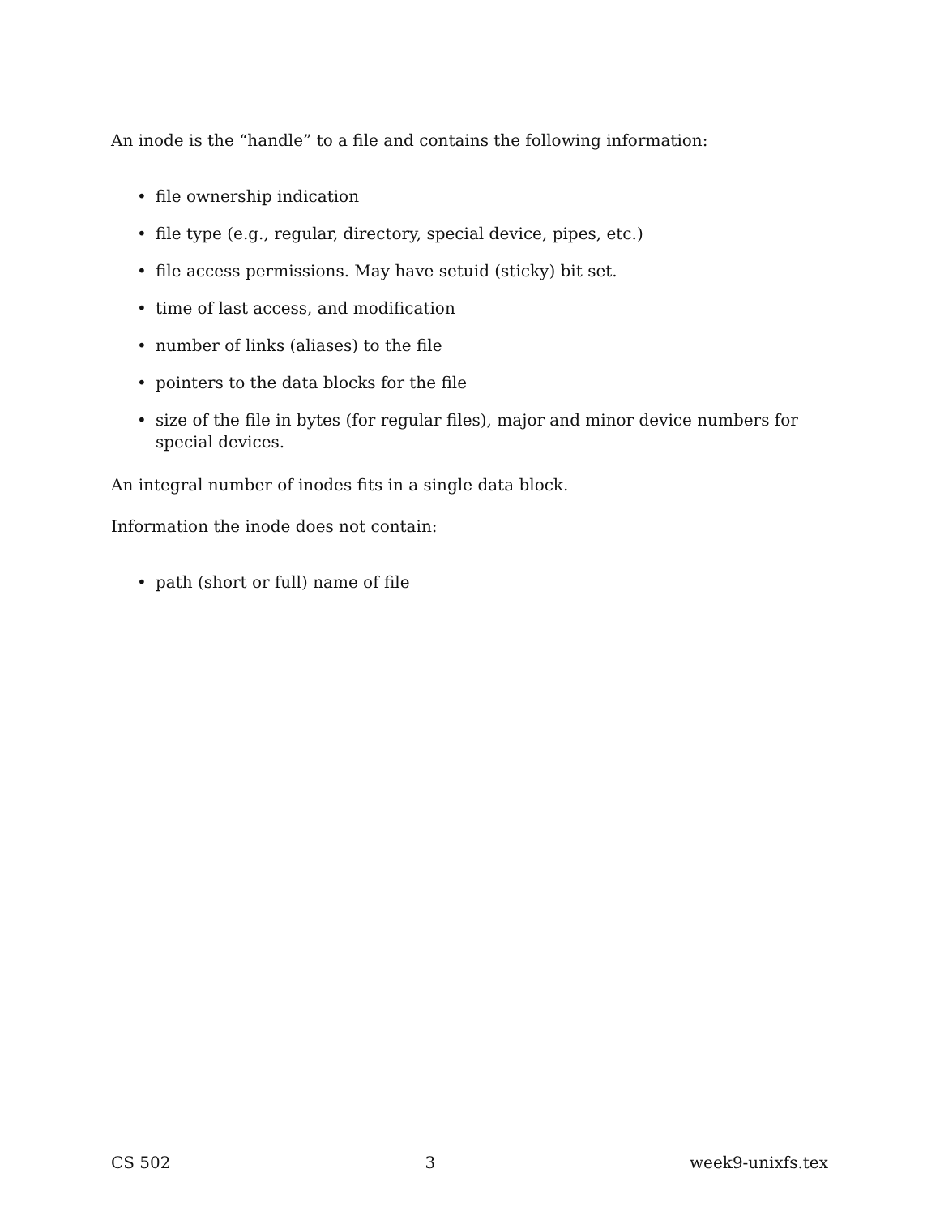An inode is the “handle” to a file and contains the following information:
• file ownership indication
• file type (e.g., regular, directory, special device, pipes, etc.)
• file access permissions. May have setuid (sticky) bit set.
• time of last access, and modification
• number of links (aliases) to the file
• pointers to the data blocks for the file
• size of the file in bytes (for regular files), major and minor device numbers for special devices.
An integral number of inodes fits in a single data block.
Information the inode does not contain:
• path (short or full) name of file
CS 502 3 week9-unixfs.tex